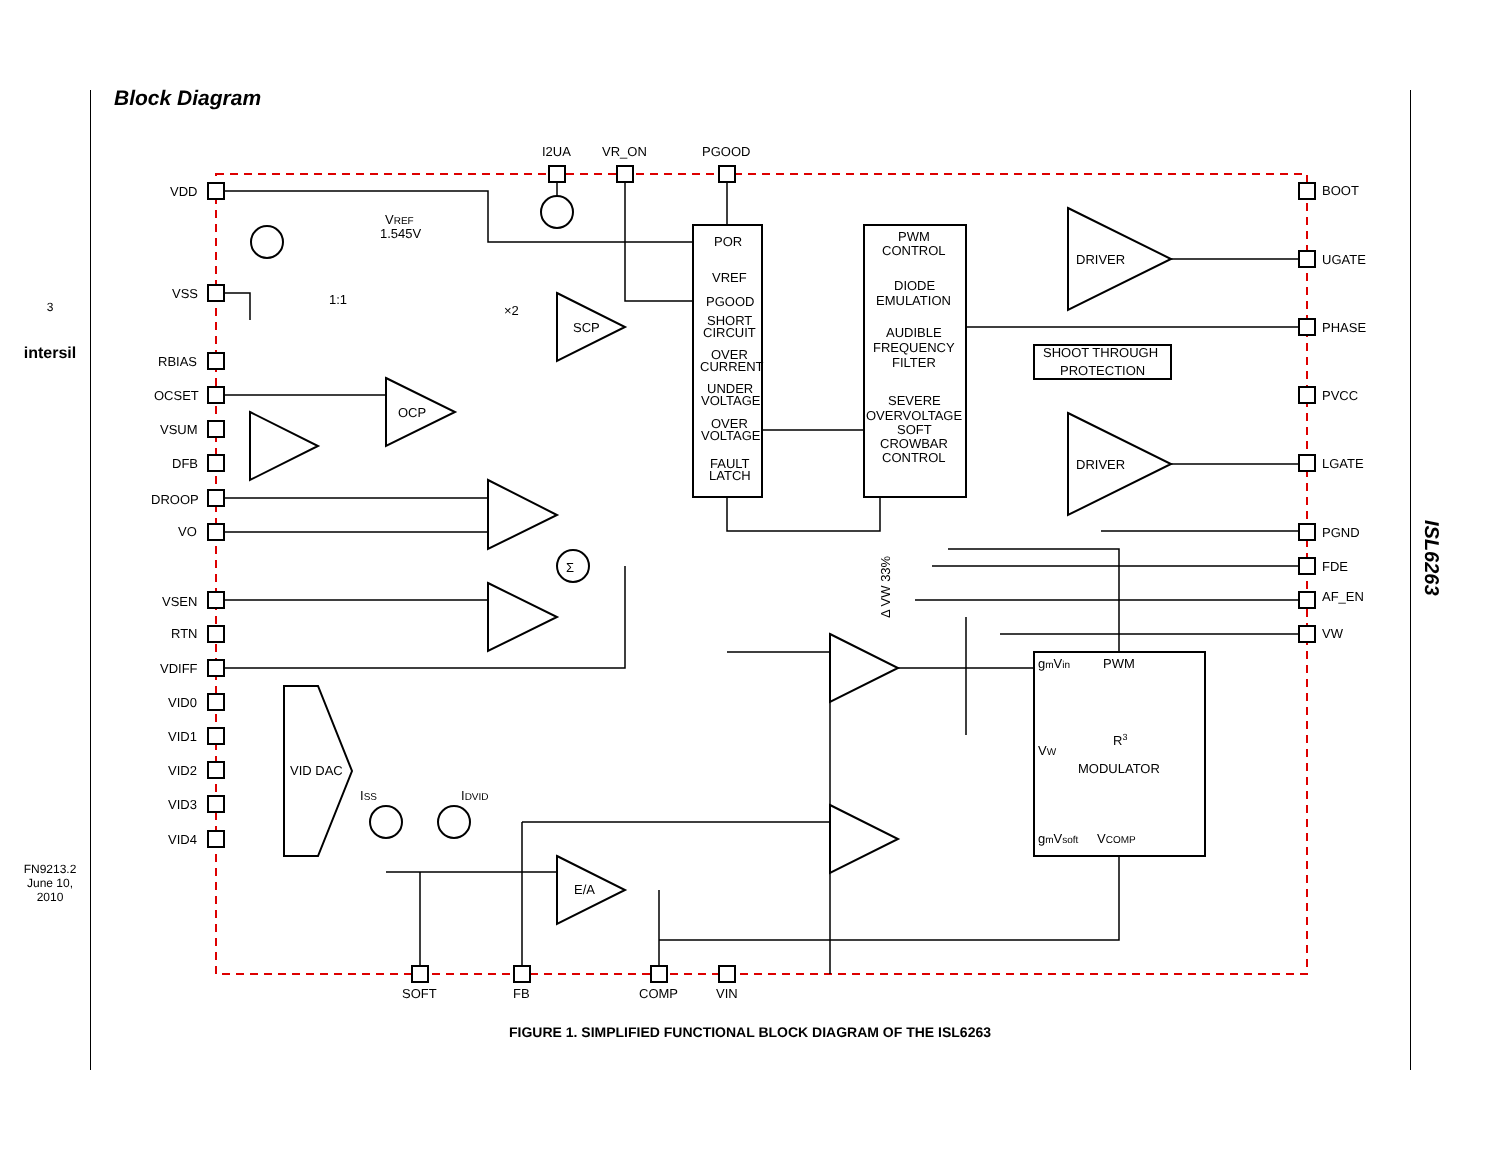3
intersil
FN9213.2 June 10, 2010
Block Diagram
ISL6263
VDD
VSS
RBIAS
OCSET
VSUM
DFB
DROOP
VO
VSEN
RTN
VDIFF
VID0
VID1
VID2
VID3
VID4
I2UA
VR_ON
PGOOD
BOOT
UGATE
PHASE
PVCC
LGATE
PGND
FDE
AF_EN
VW
SOFT
FB
COMP
VIN
POR
VREF
PGOOD
SHORT
CIRCUIT
OVER
CURRENT
UNDER
VOLTAGE
OVER
VOLTAGE
FAULT
LATCH
PWM
CONTROL
DIODE
EMULATION
AUDIBLE
FREQUENCY
FILTER
SEVERE
OVERVOLTAGE
SOFT
CROWBAR
CONTROL
DRIVER
DRIVER
SHOOT THROUGH
PROTECTION
gmVin
PWM
VW
R3
MODULATOR
gmVsoft
VCOMP
SCP
OCP
E/A
×2
VID DAC
VREF
1.545V
1:1
Σ
ISS
IDVID
Δ VW 33%
FIGURE 1. SIMPLIFIED FUNCTIONAL BLOCK DIAGRAM OF THE ISL6263